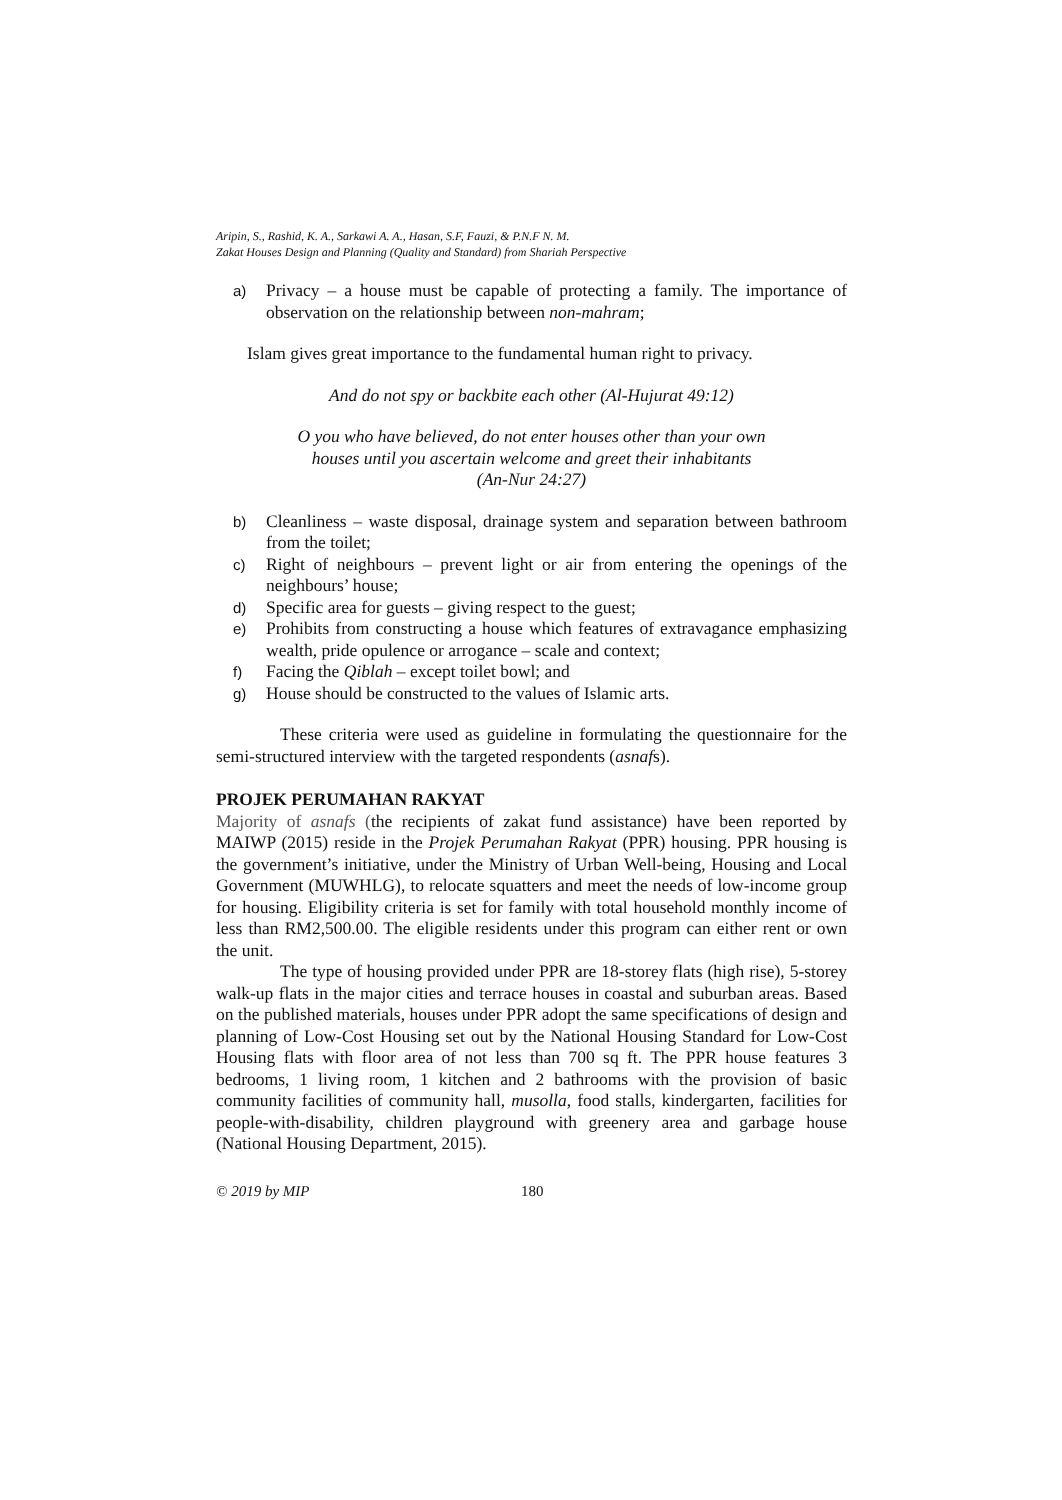Aripin, S., Rashid, K. A., Sarkawi A. A., Hasan, S.F, Fauzi, & P.N.F N. M.
Zakat Houses Design and Planning (Quality and Standard) from Shariah Perspective
a) Privacy – a house must be capable of protecting a family. The importance of observation on the relationship between non-mahram;
Islam gives great importance to the fundamental human right to privacy.
And do not spy or backbite each other (Al-Hujurat 49:12)
O you who have believed, do not enter houses other than your own
houses until you ascertain welcome and greet their inhabitants
(An-Nur 24:27)
b) Cleanliness – waste disposal, drainage system and separation between bathroom from the toilet;
c) Right of neighbours – prevent light or air from entering the openings of the neighbours’ house;
d) Specific area for guests – giving respect to the guest;
e) Prohibits from constructing a house which features of extravagance emphasizing wealth, pride opulence or arrogance – scale and context;
f) Facing the Qiblah – except toilet bowl; and
g) House should be constructed to the values of Islamic arts.
These criteria were used as guideline in formulating the questionnaire for the semi-structured interview with the targeted respondents (asnafs).
PROJEK PERUMAHAN RAKYAT
Majority of asnafs (the recipients of zakat fund assistance) have been reported by MAIWP (2015) reside in the Projek Perumahan Rakyat (PPR) housing. PPR housing is the government’s initiative, under the Ministry of Urban Well-being, Housing and Local Government (MUWHLG), to relocate squatters and meet the needs of low-income group for housing. Eligibility criteria is set for family with total household monthly income of less than RM2,500.00. The eligible residents under this program can either rent or own the unit.
The type of housing provided under PPR are 18-storey flats (high rise), 5-storey walk-up flats in the major cities and terrace houses in coastal and suburban areas. Based on the published materials, houses under PPR adopt the same specifications of design and planning of Low-Cost Housing set out by the National Housing Standard for Low-Cost Housing flats with floor area of not less than 700 sq ft. The PPR house features 3 bedrooms, 1 living room, 1 kitchen and 2 bathrooms with the provision of basic community facilities of community hall, musolla, food stalls, kindergarten, facilities for people-with-disability, children playground with greenery area and garbage house (National Housing Department, 2015).
© 2019 by MIP 180